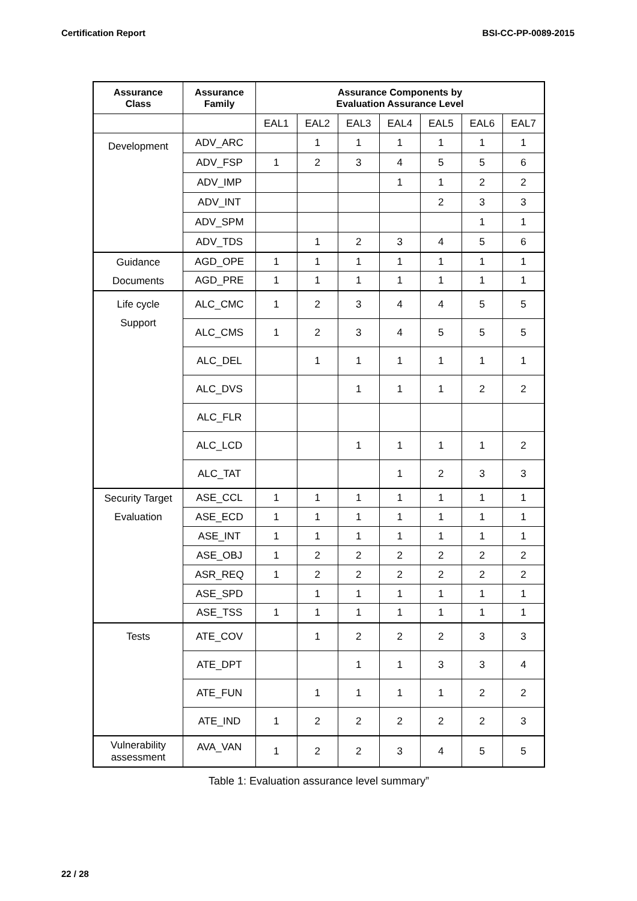Certification Report BSI-CC-PP-0089-2015
Table 1: Evaluation assurance level summary”
| Assurance Class | Assurance Family | Assurance Components by Evaluation Assurance Level | | | | | | |
| --- | --- | --- | --- | --- | --- | --- | --- | --- |
| | | EAL1 | EAL2 | EAL3 | EAL4 | EAL5 | EAL6 | EAL7 |
| Development | ADV_ARC | | 1 | 1 | 1 | 1 | 1 | 1 |
| | ADV_FSP | 1 | 2 | 3 | 4 | 5 | 5 | 6 |
| | ADV_IMP | | | | 1 | 1 | 2 | 2 |
| | ADV_INT | | | | | 2 | 3 | 3 |
| | ADV_SPM | | | | | | 1 | 1 |
| | ADV_TDS | | 1 | 2 | 3 | 4 | 5 | 6 |
| Guidance Documents | AGD_OPE | 1 | 1 | 1 | 1 | 1 | 1 | 1 |
| | AGD_PRE | 1 | 1 | 1 | 1 | 1 | 1 | 1 |
| Life cycle Support | ALC_CMC | 1 | 2 | 3 | 4 | 4 | 5 | 5 |
| | ALC_CMS | 1 | 2 | 3 | 4 | 5 | 5 | 5 |
| | ALC_DEL | | 1 | 1 | 1 | 1 | 1 | 1 |
| | ALC_DVS | | | 1 | 1 | 1 | 2 | 2 |
| | ALC_FLR | | | | | | | |
| | ALC_LCD | | | 1 | 1 | 1 | 1 | 2 |
| | ALC_TAT | | | | 1 | 2 | 3 | 3 |
| Security Target Evaluation | ASE_CCL | 1 | 1 | 1 | 1 | 1 | 1 | 1 |
| | ASE_ECD | 1 | 1 | 1 | 1 | 1 | 1 | 1 |
| | ASE_INT | 1 | 1 | 1 | 1 | 1 | 1 | 1 |
| | ASE_OBJ | 1 | 2 | 2 | 2 | 2 | 2 | 2 |
| | ASR_REQ | 1 | 2 | 2 | 2 | 2 | 2 | 2 |
| | ASE_SPD | | 1 | 1 | 1 | 1 | 1 | 1 |
| | ASE_TSS | 1 | 1 | 1 | 1 | 1 | 1 | 1 |
| Tests | ATE_COV | | 1 | 2 | 2 | 2 | 3 | 3 |
| | ATE_DPT | | | 1 | 1 | 3 | 3 | 4 |
| | ATE_FUN | | 1 | 1 | 1 | 1 | 2 | 2 |
| | ATE_IND | 1 | 2 | 2 | 2 | 2 | 2 | 3 |
| Vulnerability assessment | AVA_VAN | 1 | 2 | 2 | 3 | 4 | 5 | 5 |
22 / 28